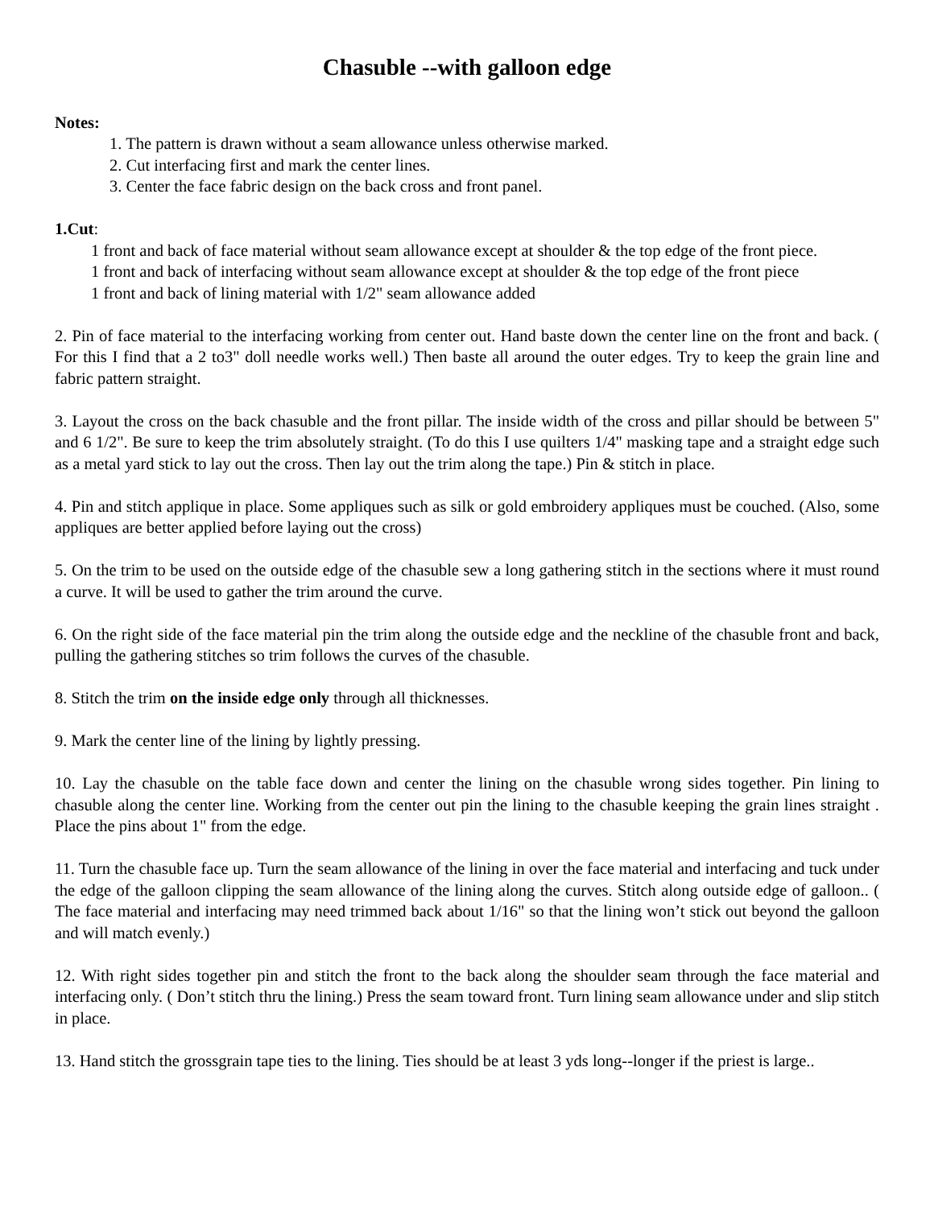Chasuble --with galloon edge
Notes:
1. The pattern is drawn without a seam allowance unless otherwise marked.
2. Cut interfacing first and mark the center lines.
3. Center the face fabric design on the back cross and front panel.
1.Cut:
1 front and back of face material without seam allowance except at shoulder & the top edge of the front piece.
1 front and back of interfacing without seam allowance except at shoulder & the top edge of the front piece
1 front and back of lining material with 1/2" seam allowance added
2. Pin of face material to the interfacing working from center out. Hand baste down the center line on the front and back. ( For this I find that a 2 to3" doll needle works well.) Then baste all around the outer edges. Try to keep the grain line and fabric pattern straight.
3. Layout the cross on the back chasuble and the front pillar. The inside width of the cross and pillar should be between 5" and 6 1/2". Be sure to keep the trim absolutely straight. (To do this I use quilters 1/4" masking tape and a straight edge such as a metal yard stick to lay out the cross. Then lay out the trim along the tape.) Pin & stitch in place.
4. Pin and stitch applique in place. Some appliques such as silk or gold embroidery appliques must be couched. (Also, some appliques are better applied before laying out the cross)
5. On the trim to be used on the outside edge of the chasuble sew a long gathering stitch in the sections where it must round a curve. It will be used to gather the trim around the curve.
6. On the right side of the face material pin the trim along the outside edge and the neckline of the chasuble front and back, pulling the gathering stitches so trim follows the curves of the chasuble.
8. Stitch the trim on the inside edge only through all thicknesses.
9. Mark the center line of the lining by lightly pressing.
10. Lay the chasuble on the table face down and center the lining on the chasuble wrong sides together. Pin lining to chasuble along the center line. Working from the center out pin the lining to the chasuble keeping the grain lines straight . Place the pins about 1" from the edge.
11. Turn the chasuble face up. Turn the seam allowance of the lining in over the face material and interfacing and tuck under the edge of the galloon clipping the seam allowance of the lining along the curves. Stitch along outside edge of galloon.. ( The face material and interfacing may need trimmed back about 1/16" so that the lining won’t stick out beyond the galloon and will match evenly.)
12. With right sides together pin and stitch the front to the back along the shoulder seam through the face material and interfacing only. ( Don’t stitch thru the lining.) Press the seam toward front. Turn lining seam allowance under and slip stitch in place.
13. Hand stitch the grossgrain tape ties to the lining. Ties should be at least 3 yds long--longer if the priest is large..